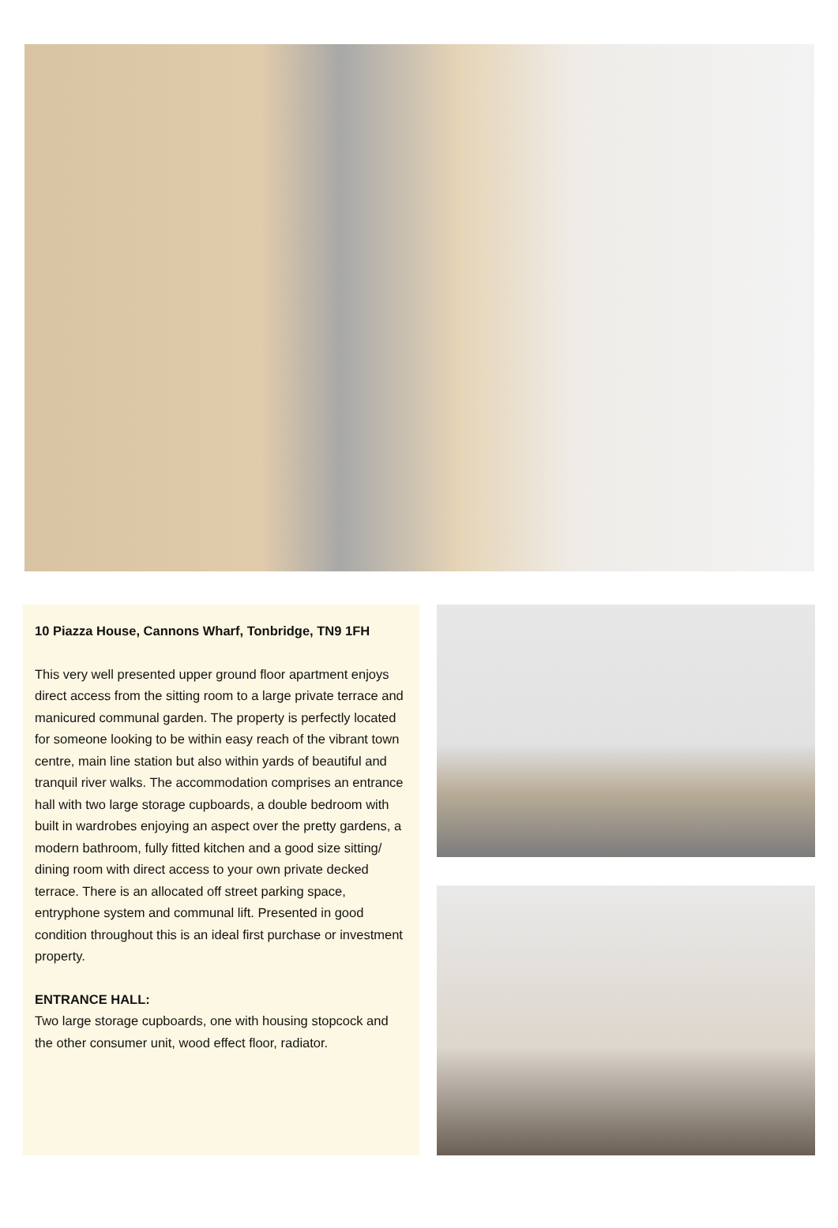10 Piazza House, Cannons Wharf, Tonbridge, TN9 1FH
This very well presented upper ground floor apartment enjoys direct access from the sitting room to a large private terrace and manicured communal garden. The property is perfectly located for someone looking to be within easy reach of the vibrant town centre, main line station but also within yards of beautiful and tranquil river walks. The accommodation comprises an entrance hall with two large storage cupboards, a double bedroom with built in wardrobes enjoying an aspect over the pretty gardens, a modern bathroom, fully fitted kitchen and a good size sitting/ dining room with direct access to your own private decked terrace. There is an allocated off street parking space, entryphone system and communal lift. Presented in good condition throughout this is an ideal first purchase or investment property.
ENTRANCE HALL:
Two large storage cupboards, one with housing stopcock and the other consumer unit, wood effect floor, radiator.